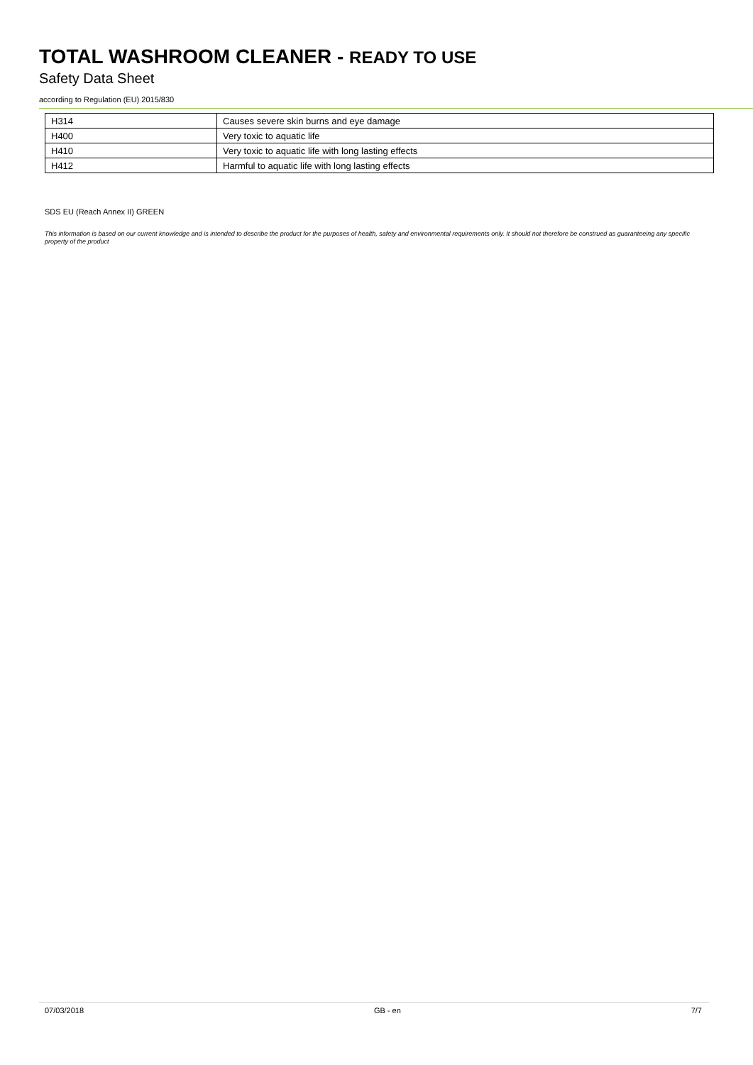TOTAL WASHROOM CLEANER - READY TO USE
Safety Data Sheet
according to Regulation (EU) 2015/830
| H314 | Causes severe skin burns and eye damage |
| H400 | Very toxic to aquatic life |
| H410 | Very toxic to aquatic life with long lasting effects |
| H412 | Harmful to aquatic life with long lasting effects |
SDS EU (Reach Annex II) GREEN
This information is based on our current knowledge and is intended to describe the product for the purposes of health, safety and environmental requirements only. It should not therefore be construed as guaranteeing any specific property of the product
07/03/2018 GB - en 7/7